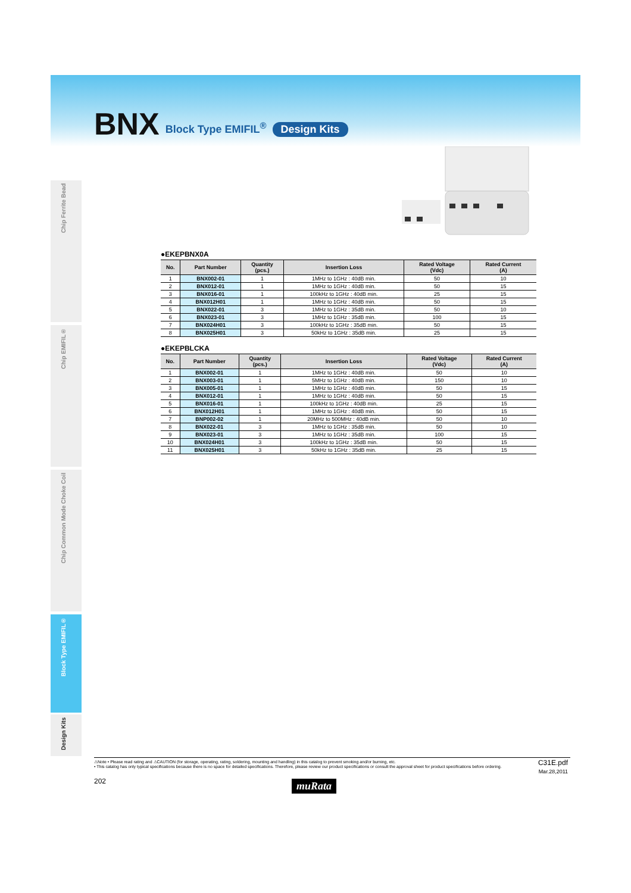BNX Block Type EMIFIL<sup>®</sup> Design Kits
Chip Ferrite Bead
Chip EMIFIL®
Chip Common Mode Choke Coil
Block Type EMIFIL®
Design Kits
●EKEPBNX0A
| No. | Part Number | Quantity (pcs.) | Insertion Loss | Rated Voltage (Vdc) | Rated Current (A) |
| --- | --- | --- | --- | --- | --- |
| 1 | BNX002-01 | 1 | 1MHz to 1GHz : 40dB min. | 50 | 10 |
| 2 | BNX012-01 | 1 | 1MHz to 1GHz : 40dB min. | 50 | 15 |
| 3 | BNX016-01 | 1 | 100kHz to 1GHz : 40dB min. | 25 | 15 |
| 4 | BNX012H01 | 1 | 1MHz to 1GHz : 40dB min. | 50 | 15 |
| 5 | BNX022-01 | 3 | 1MHz to 1GHz : 35dB min. | 50 | 10 |
| 6 | BNX023-01 | 3 | 1MHz to 1GHz : 35dB min. | 100 | 15 |
| 7 | BNX024H01 | 3 | 100kHz to 1GHz : 35dB min. | 50 | 15 |
| 8 | BNX025H01 | 3 | 50kHz to 1GHz : 35dB min. | 25 | 15 |
●EKEPBLCKA
| No. | Part Number | Quantity (pcs.) | Insertion Loss | Rated Voltage (Vdc) | Rated Current (A) |
| --- | --- | --- | --- | --- | --- |
| 1 | BNX002-01 | 1 | 1MHz to 1GHz : 40dB min. | 50 | 10 |
| 2 | BNX003-01 | 1 | 5MHz to 1GHz : 40dB min. | 150 | 10 |
| 3 | BNX005-01 | 1 | 1MHz to 1GHz : 40dB min. | 50 | 15 |
| 4 | BNX012-01 | 1 | 1MHz to 1GHz : 40dB min. | 50 | 15 |
| 5 | BNX016-01 | 1 | 100kHz to 1GHz : 40dB min. | 25 | 15 |
| 6 | BNX012H01 | 1 | 1MHz to 1GHz : 40dB min. | 50 | 15 |
| 7 | BNP002-02 | 1 | 20MHz to 500MHz : 40dB min. | 50 | 10 |
| 8 | BNX022-01 | 3 | 1MHz to 1GHz : 35dB min. | 50 | 10 |
| 9 | BNX023-01 | 3 | 1MHz to 1GHz : 35dB min. | 100 | 15 |
| 10 | BNX024H01 | 3 | 100kHz to 1GHz : 35dB min. | 50 | 15 |
| 11 | BNX025H01 | 3 | 50kHz to 1GHz : 35dB min. | 25 | 15 |
⚠Note • Please read rating and ⚠CAUTION (for storage, operating, rating, soldering, mounting and handling) in this catalog to prevent smoking and/or burning, etc.
• This catalog has only typical specifications because there is no space for detailed specifications. Therefore, please review our product specifications or consult the approval sheet for product specifications before ordering.
C31E.pdf
Mar.28,2011
202 muRata